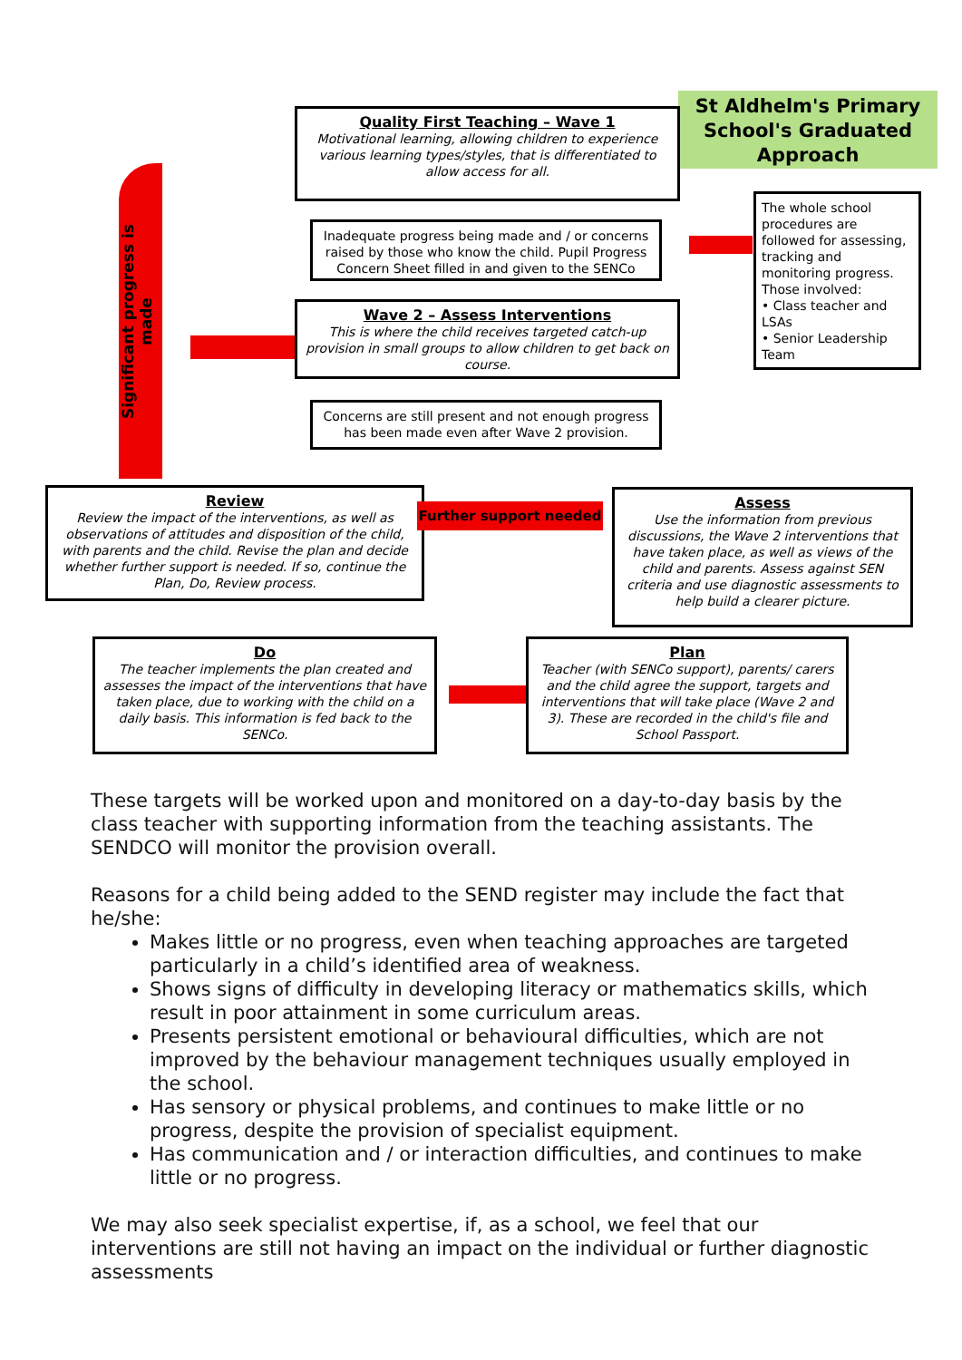Significant progress is made
St Aldhelm's Primary
School's Graduated
Approach
Quality First Teaching – Wave 1
Motivational learning, allowing children to experience various learning types/styles, that is differentiated to allow access for all.
The whole school procedures are followed for assessing, tracking and monitoring progress.
Those involved:
• Class teacher and LSAs
• Senior Leadership Team
Inadequate progress being made and / or concerns raised by those who know the child. Pupil Progress Concern Sheet filled in and given to the SENCo
Wave 2 – Assess Interventions
This is where the child receives targeted catch-up provision in small groups to allow children to get back on course.
Concerns are still present and not enough progress has been made even after Wave 2 provision.
Review
Review the impact of the interventions, as well as observations of attitudes and disposition of the child, with parents and the child. Revise the plan and decide whether further support is needed. If so, continue the Plan, Do, Review process.
Further support needed
Assess
Use the information from previous discussions, the Wave 2 interventions that have taken place, as well as views of the child and parents. Assess against SEN criteria and use diagnostic assessments to help build a clearer picture.
Do
The teacher implements the plan created and assesses the impact of the interventions that have taken place, due to working with the child on a daily basis. This information is fed back to the SENCo.
Plan
Teacher (with SENCo support), parents/ carers and the child agree the support, targets and interventions that will take place (Wave 2 and 3). These are recorded in the child's file and School Passport.
These targets will be worked upon and monitored on a day-to-day basis by the class teacher with supporting information from the teaching assistants. The SENDCO will monitor the provision overall.
Reasons for a child being added to the SEND register may include the fact that he/she:
Makes little or no progress, even when teaching approaches are targeted particularly in a child’s identified area of weakness.
Shows signs of difficulty in developing literacy or mathematics skills, which result in poor attainment in some curriculum areas.
Presents persistent emotional or behavioural difficulties, which are not improved by the behaviour management techniques usually employed in the school.
Has sensory or physical problems, and continues to make little or no progress, despite the provision of specialist equipment.
Has communication and / or interaction difficulties, and continues to make little or no progress.
We may also seek specialist expertise, if, as a school, we feel that our interventions are still not having an impact on the individual or further diagnostic assessments